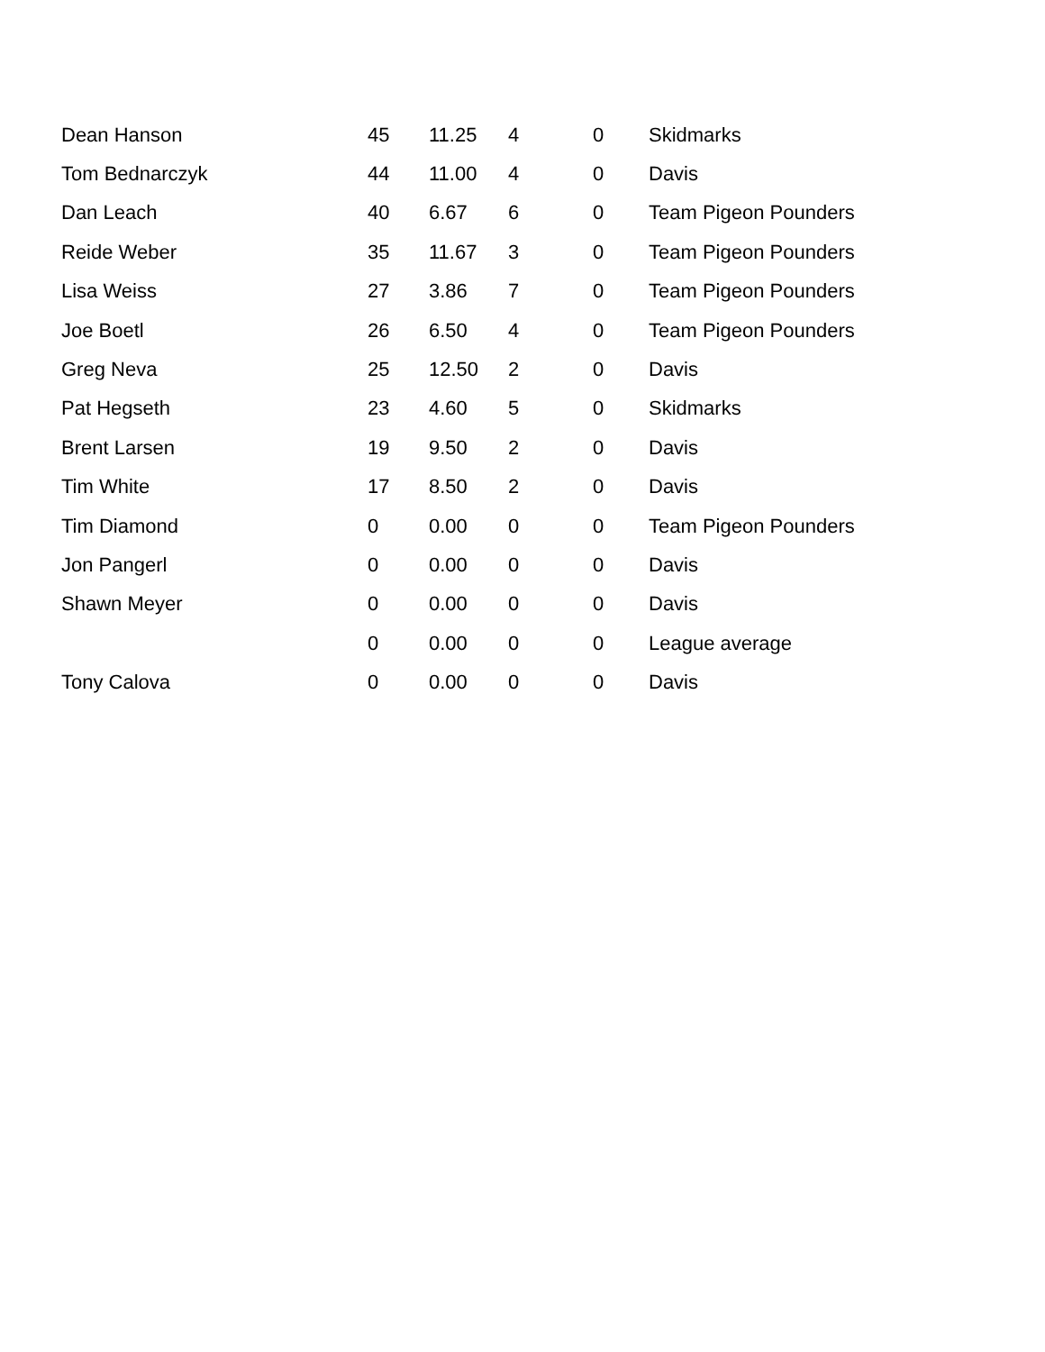| Dean Hanson | 45 | 11.25 | 4 | 0 | Skidmarks |
| Tom Bednarczyk | 44 | 11.00 | 4 | 0 | Davis |
| Dan Leach | 40 | 6.67 | 6 | 0 | Team Pigeon Pounders |
| Reide Weber | 35 | 11.67 | 3 | 0 | Team Pigeon Pounders |
| Lisa Weiss | 27 | 3.86 | 7 | 0 | Team Pigeon Pounders |
| Joe Boetl | 26 | 6.50 | 4 | 0 | Team Pigeon Pounders |
| Greg Neva | 25 | 12.50 | 2 | 0 | Davis |
| Pat Hegseth | 23 | 4.60 | 5 | 0 | Skidmarks |
| Brent Larsen | 19 | 9.50 | 2 | 0 | Davis |
| Tim White | 17 | 8.50 | 2 | 0 | Davis |
| Tim Diamond | 0 | 0.00 | 0 | 0 | Team Pigeon Pounders |
| Jon Pangerl | 0 | 0.00 | 0 | 0 | Davis |
| Shawn Meyer | 0 | 0.00 | 0 | 0 | Davis |
| | 0 | 0.00 | 0 | 0 | League average |
| Tony Calova | 0 | 0.00 | 0 | 0 | Davis |